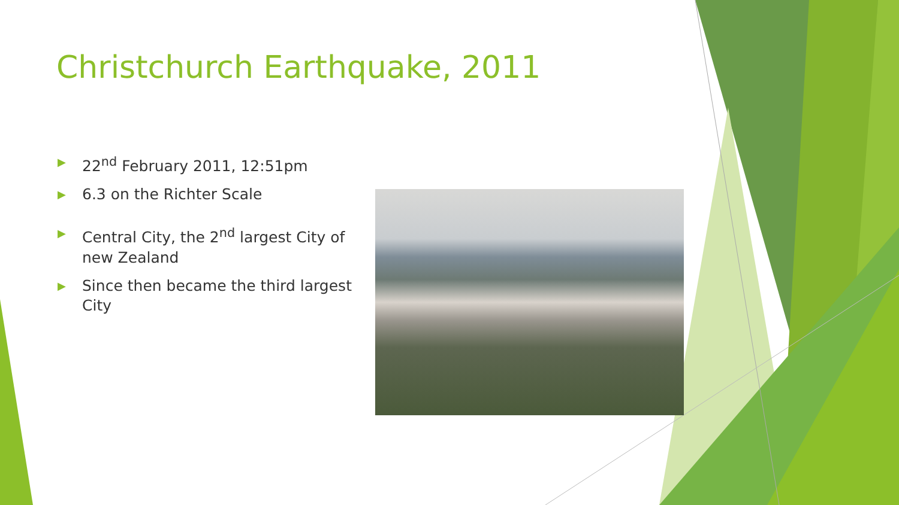Christchurch Earthquake, 2011
▶ 22<sup>nd</sup> February 2011, 12:51pm
▶ 6.3 on the Richter Scale
▶ Central City, the 2<sup>nd</sup> largest City of new Zealand
▶ Since then became the third largest City